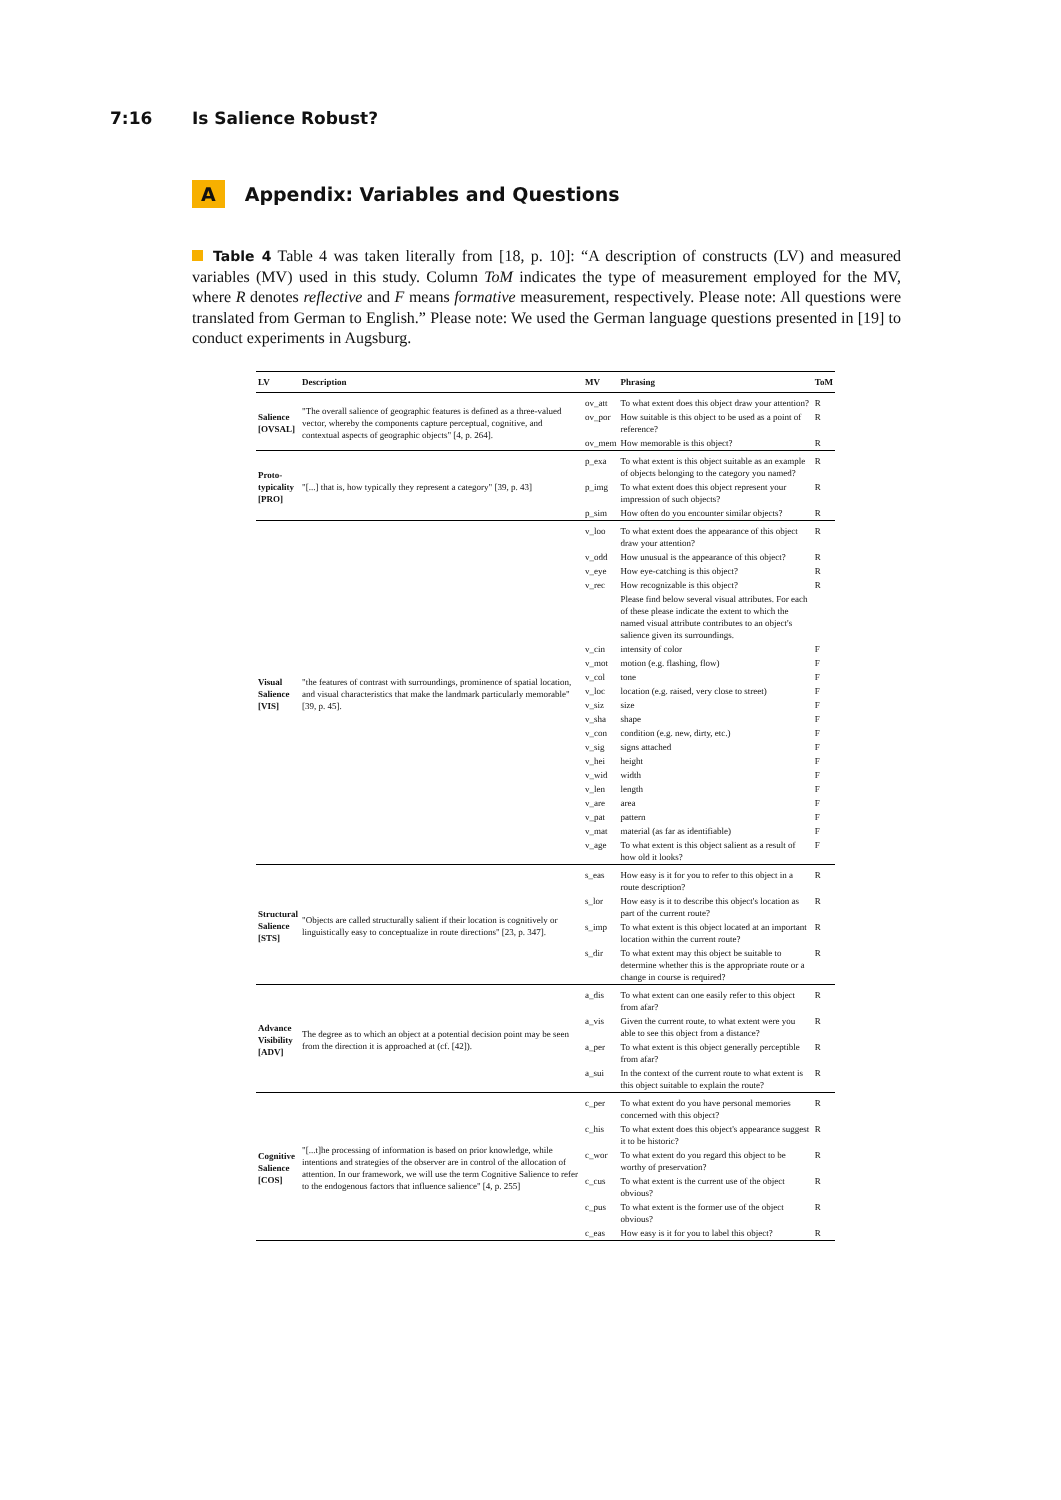7:16 Is Salience Robust?
A Appendix: Variables and Questions
Table 4 Table 4 was taken literally from [18, p. 10]: “A description of constructs (LV) and measured variables (MV) used in this study. Column ToM indicates the type of measurement employed for the MV, where R denotes reflective and F means formative measurement, respectively. Please note: All questions were translated from German to English.” Please note: We used the German language questions presented in [19] to conduct experiments in Augsburg.
| LV | Description | MV | Phrasing | ToM |
| --- | --- | --- | --- | --- |
| Salience [OVSAL] | "The overall salience of geographic features is defined as a three-valued vector, whereby the components capture perceptual, cognitive, and contextual aspects of geographic objects" [4, p. 264]. | ov_att | To what extent does this object draw your attention? | R |
| | | ov_por | How suitable is this object to be used as a point of reference? | R |
| | | ov_mem | How memorable is this object? | R |
| Proto- typicality [PRO] | "[...] that is, how typically they represent a category" [39, p. 43] | p_exa | To what extent is this object suitable as an example of objects belonging to the category you named? | R |
| | | p_img | To what extent does this object represent your impression of such objects? | R |
| | | p_sim | How often do you encounter similar objects? | R |
| Visual Salience [VIS] | "the features of contrast with surroundings, prominence of spatial location, and visual characteristics that make the landmark particularly memorable" [39, p. 45]. | v_loo | To what extent does the appearance of this object draw your attention? | R |
| | | v_odd | How unusual is the appearance of this object? | R |
| | | v_eye | How eye-catching is this object? | R |
| | | v_rec | How recognizable is this object? | R |
| | | | Please find below several visual attributes. For each of these please indicate the extent to which the named visual attribute contributes to an object's salience given its surroundings. | |
| | | v_cin | intensity of color | F |
| | | v_mot | motion (e.g. flashing, flow) | F |
| | | v_col | tone | F |
| | | v_loc | location (e.g. raised, very close to street) | F |
| | | v_siz | size | F |
| | | v_sha | shape | F |
| | | v_con | condition (e.g. new, dirty, etc.) | F |
| | | v_sig | signs attached | F |
| | | v_hei | height | F |
| | | v_wid | width | F |
| | | v_len | length | F |
| | | v_are | area | F |
| | | v_pat | pattern | F |
| | | v_mat | material (as far as identifiable) | F |
| | | v_age | To what extent is this object salient as a result of how old it looks? | F |
| Structural Salience [STS] | "Objects are called structurally salient if their location is cognitively or linguistically easy to conceptualize in route directions" [23, p. 347]. | s_eas | How easy is it for you to refer to this object in a route description? | R |
| | | s_lor | How easy is it to describe this object's location as part of the current route? | R |
| | | s_imp | To what extent is this object located at an important location within the current route? | R |
| | | s_dir | To what extent may this object be suitable to determine whether this is the appropriate route or a change in course is required? | R |
| Advance Visibility [ADV] | The degree as to which an object at a potential decision point may be seen from the direction it is approached at (cf. [42]). | a_dis | To what extent can one easily refer to this object from afar? | R |
| | | a_vis | Given the current route, to what extent were you able to see this object from a distance? | R |
| | | a_per | To what extent is this object generally perceptible from afar? | R |
| | | a_sui | In the context of the current route to what extent is this object suitable to explain the route? | R |
| Cognitive Salience [COS] | "[...t]he processing of information is based on prior knowledge, while intentions and strategies of the observer are in control of the allocation of attention. In our framework, we will use the term Cognitive Salience to refer to the endogenous factors that influence salience" [4, p. 255] | c_per | To what extent do you have personal memories concerned with this object? | R |
| | | c_his | To what extent does this object's appearance suggest it to be historic? | R |
| | | c_wor | To what extent do you regard this object to be worthy of preservation? | R |
| | | c_cus | To what extent is the current use of the object obvious? | R |
| | | c_pus | To what extent is the former use of the object obvious? | R |
| | | c_eas | How easy is it for you to label this object? | R |